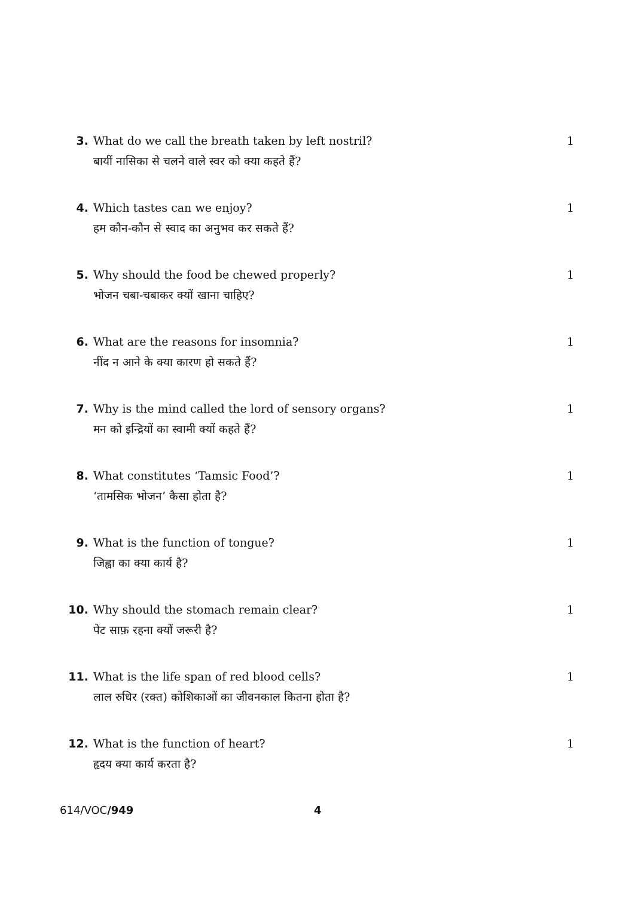3. What do we call the breath taken by left nostril?
बायीं नासिका से चलने वाले स्वर को क्या कहते हैं?
1
4. Which tastes can we enjoy?
हम कौन-कौन से स्वाद का अनुभव कर सकते हैं?
1
5. Why should the food be chewed properly?
भोजन चबा-चबाकर क्यों खाना चाहिए?
1
6. What are the reasons for insomnia?
नींद न आने के क्या कारण हो सकते हैं?
1
7. Why is the mind called the lord of sensory organs?
मन को इन्द्रियों का स्वामी क्यों कहते हैं?
1
8. What constitutes ‘Tamsic Food’?
‘तामसिक भोजन’ कैसा होता है?
1
9. What is the function of tongue?
जिह्वा का क्या कार्य है?
1
10. Why should the stomach remain clear?
पेट साफ़ रहना क्यों जरूरी है?
1
11. What is the life span of red blood cells?
लाल रुधिर (रक्त) कोशिकाओं का जीवनकाल कितना होता है?
1
12. What is the function of heart?
हृदय क्या कार्य करता है?
1
614/VOC/949 4